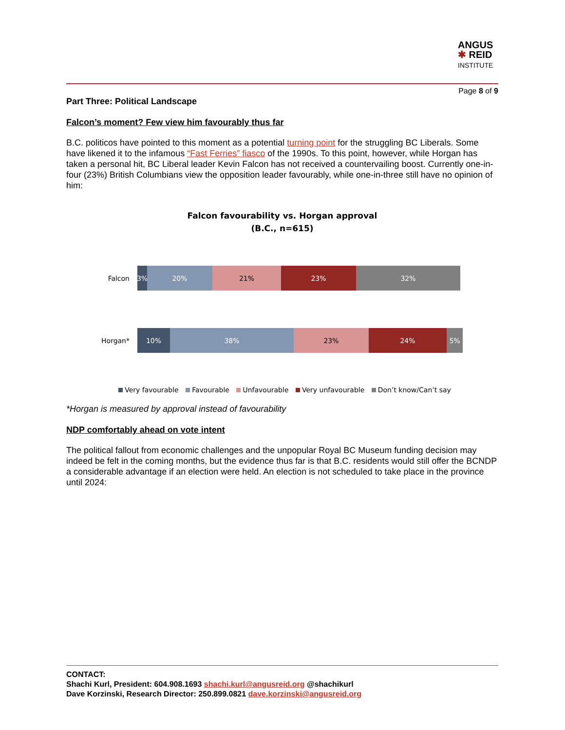ANGUS
✱ REID
INSTITUTE
Page 8 of 9
Part Three: Political Landscape
Falcon’s moment? Few view him favourably thus far
B.C. politicos have pointed to this moment as a potential turning point for the struggling BC Liberals. Some have likened it to the infamous “Fast Ferries” fiasco of the 1990s. To this point, however, while Horgan has taken a personal hit, BC Liberal leader Kevin Falcon has not received a countervailing boost. Currently one-in-four (23%) British Columbians view the opposition leader favourably, while one-in-three still have no opinion of him:
Falcon favourability vs. Horgan approval
(B.C., n=615)
Falcon
3% 20% 21% 23% 32%
Horgan*
10% 38% 23% 24% 5%
Very favourable Favourable Unfavourable Very unfavourable Don’t know/Can’t say
*Horgan is measured by approval instead of favourability
NDP comfortably ahead on vote intent
The political fallout from economic challenges and the unpopular Royal BC Museum funding decision may indeed be felt in the coming months, but the evidence thus far is that B.C. residents would still offer the BCNDP a considerable advantage if an election were held. An election is not scheduled to take place in the province until 2024:
CONTACT:
Shachi Kurl, President: 604.908.1693 shachi.kurl@angusreid.org @shachikurl
Dave Korzinski, Research Director: 250.899.0821 dave.korzinski@angusreid.org